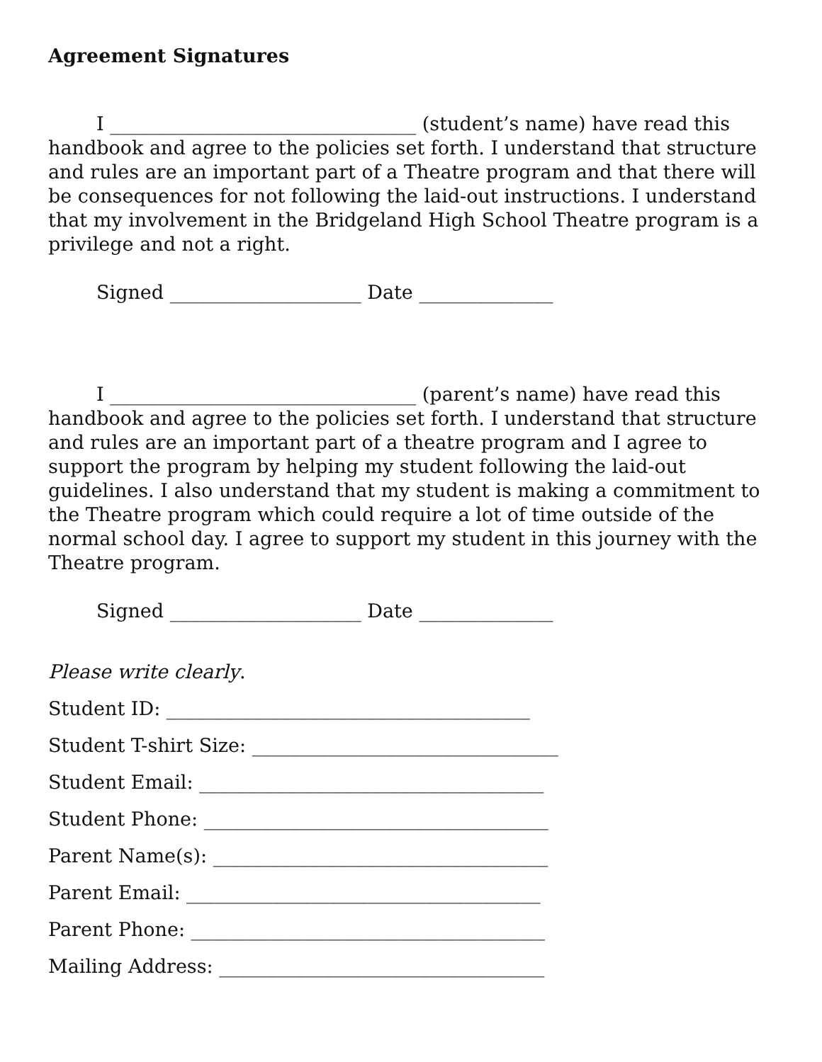Agreement Signatures
I ________________________________ (student’s name) have read this handbook and agree to the policies set forth. I understand that structure and rules are an important part of a Theatre program and that there will be consequences for not following the laid-out instructions. I understand that my involvement in the Bridgeland High School Theatre program is a privilege and not a right.
Signed ____________________ Date ______________
I ________________________________ (parent’s name) have read this handbook and agree to the policies set forth. I understand that structure and rules are an important part of a theatre program and I agree to support the program by helping my student following the laid-out guidelines. I also understand that my student is making a commitment to the Theatre program which could require a lot of time outside of the normal school day. I agree to support my student in this journey with the Theatre program.
Signed ____________________ Date ______________
Please write clearly.
Student ID: ______________________________________
Student T-shirt Size: ________________________________
Student Email: ____________________________________
Student Phone: ____________________________________
Parent Name(s): ___________________________________
Parent Email: _____________________________________
Parent Phone: _____________________________________
Mailing Address: __________________________________